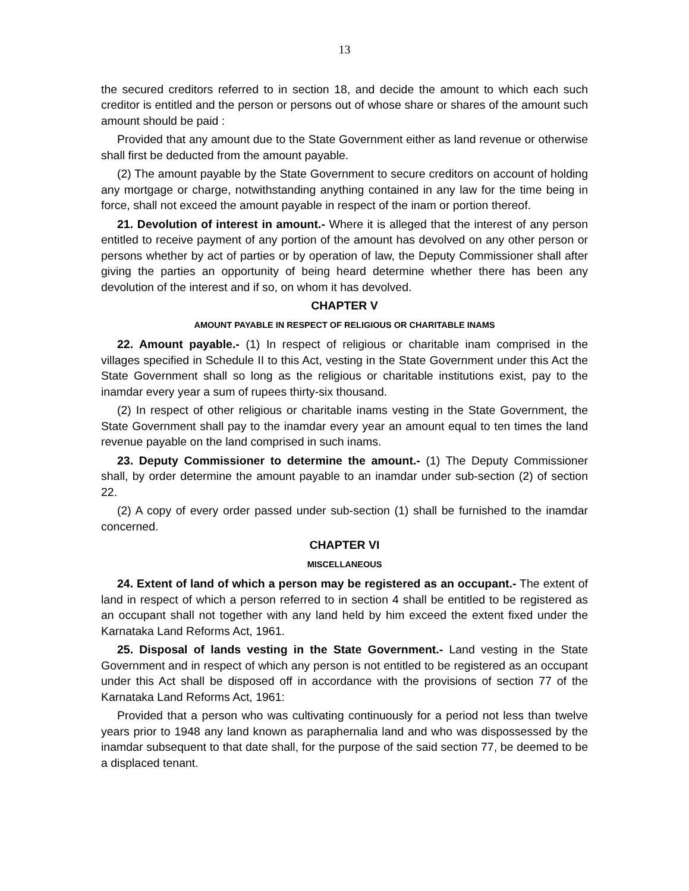13
the secured creditors referred to in section 18, and decide the amount to which each such creditor is entitled and the person or persons out of whose share or shares of the amount such amount should be paid :
Provided that any amount due to the State Government either as land revenue or otherwise shall first be deducted from the amount payable.
(2) The amount payable by the State Government to secure creditors on account of holding any mortgage or charge, notwithstanding anything contained in any law for the time being in force, shall not exceed the amount payable in respect of the inam or portion thereof.
21. Devolution of interest in amount.- Where it is alleged that the interest of any person entitled to receive payment of any portion of the amount has devolved on any other person or persons whether by act of parties or by operation of law, the Deputy Commissioner shall after giving the parties an opportunity of being heard determine whether there has been any devolution of the interest and if so, on whom it has devolved.
CHAPTER V
AMOUNT PAYABLE IN RESPECT OF RELIGIOUS OR CHARITABLE INAMS
22. Amount payable.- (1) In respect of religious or charitable inam comprised in the villages specified in Schedule II to this Act, vesting in the State Government under this Act the State Government shall so long as the religious or charitable institutions exist, pay to the inamdar every year a sum of rupees thirty-six thousand.
(2) In respect of other religious or charitable inams vesting in the State Government, the State Government shall pay to the inamdar every year an amount equal to ten times the land revenue payable on the land comprised in such inams.
23. Deputy Commissioner to determine the amount.- (1) The Deputy Commissioner shall, by order determine the amount payable to an inamdar under sub-section (2) of section 22.
(2) A copy of every order passed under sub-section (1) shall be furnished to the inamdar concerned.
CHAPTER VI
MISCELLANEOUS
24. Extent of land of which a person may be registered as an occupant.- The extent of land in respect of which a person referred to in section 4 shall be entitled to be registered as an occupant shall not together with any land held by him exceed the extent fixed under the Karnataka Land Reforms Act, 1961.
25. Disposal of lands vesting in the State Government.- Land vesting in the State Government and in respect of which any person is not entitled to be registered as an occupant under this Act shall be disposed off in accordance with the provisions of section 77 of the Karnataka Land Reforms Act, 1961:
Provided that a person who was cultivating continuously for a period not less than twelve years prior to 1948 any land known as paraphernalia land and who was dispossessed by the inamdar subsequent to that date shall, for the purpose of the said section 77, be deemed to be a displaced tenant.